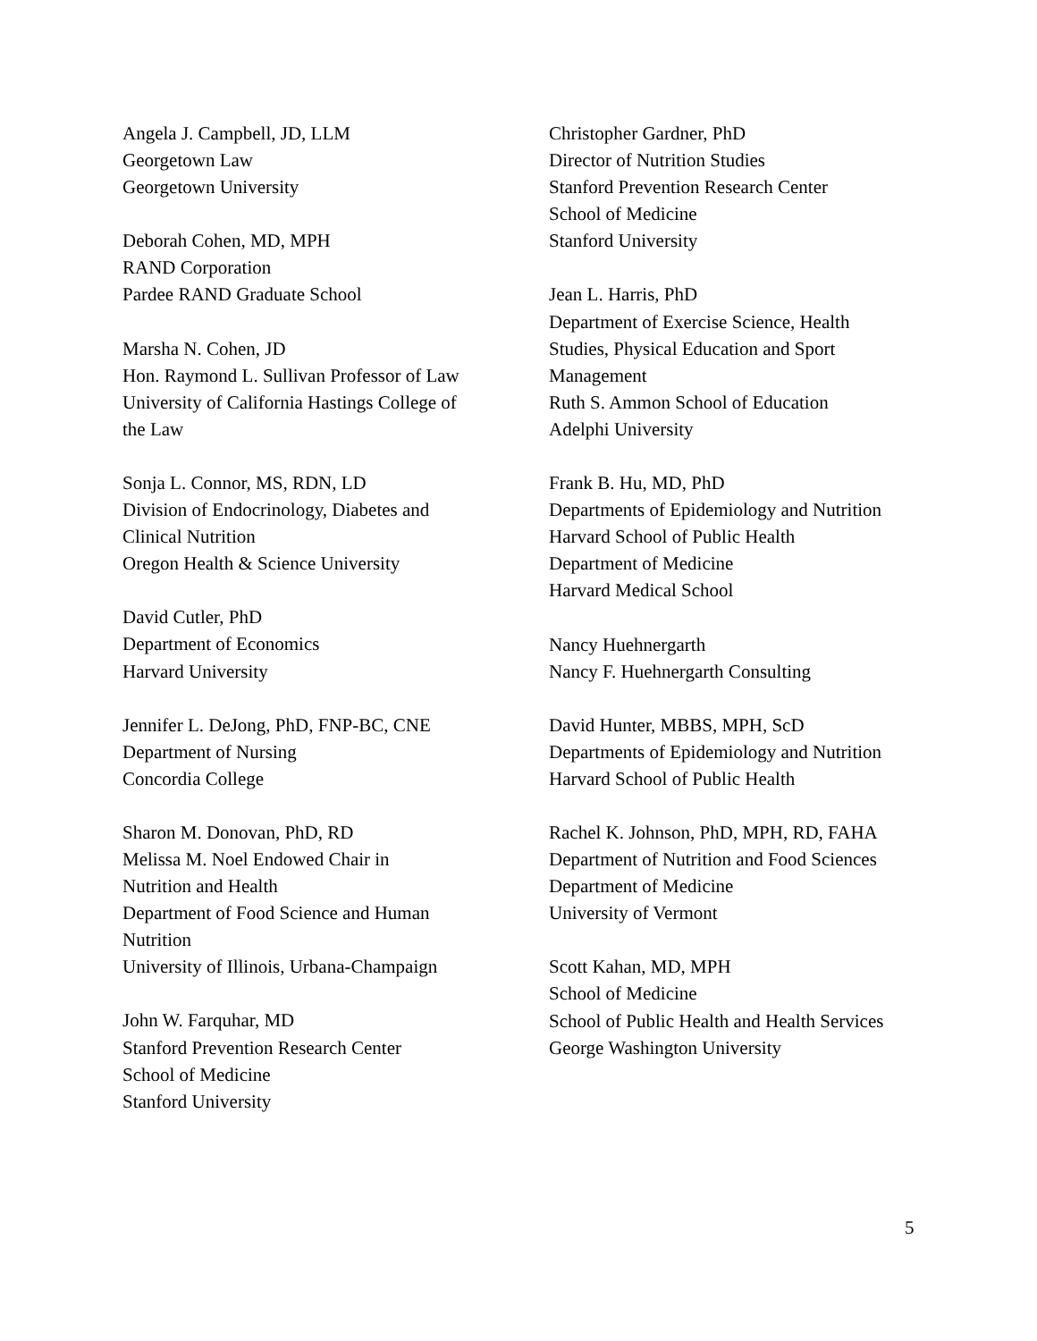Angela J. Campbell, JD, LLM
Georgetown Law
Georgetown University
Deborah Cohen, MD, MPH
RAND Corporation
Pardee RAND Graduate School
Marsha N. Cohen, JD
Hon. Raymond L. Sullivan Professor of Law
University of California Hastings College of
the Law
Sonja L. Connor, MS, RDN, LD
Division of Endocrinology, Diabetes and
Clinical Nutrition
Oregon Health & Science University
David Cutler, PhD
Department of Economics
Harvard University
Jennifer L. DeJong, PhD, FNP-BC, CNE
Department of Nursing
Concordia College
Sharon M. Donovan, PhD, RD
Melissa M. Noel Endowed Chair in
Nutrition and Health
Department of Food Science and Human
Nutrition
University of Illinois, Urbana-Champaign
John W. Farquhar, MD
Stanford Prevention Research Center
School of Medicine
Stanford University
Christopher Gardner, PhD
Director of Nutrition Studies
Stanford Prevention Research Center
School of Medicine
Stanford University
Jean L. Harris, PhD
Department of Exercise Science, Health
Studies, Physical Education and Sport
Management
Ruth S. Ammon School of Education
Adelphi University
Frank B. Hu, MD, PhD
Departments of Epidemiology and Nutrition
Harvard School of Public Health
Department of Medicine
Harvard Medical School
Nancy Huehnergarth
Nancy F. Huehnergarth Consulting
David Hunter, MBBS, MPH, ScD
Departments of Epidemiology and Nutrition
Harvard School of Public Health
Rachel K. Johnson, PhD, MPH, RD, FAHA
Department of Nutrition and Food Sciences
Department of Medicine
University of Vermont
Scott Kahan, MD, MPH
School of Medicine
School of Public Health and Health Services
George Washington University
5